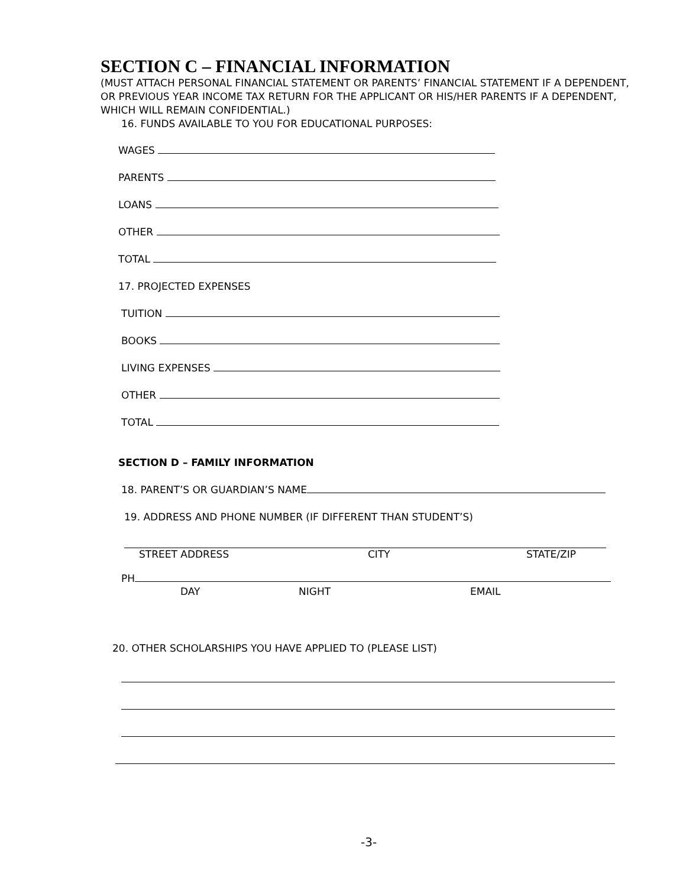SECTION C – FINANCIAL INFORMATION
(MUST ATTACH PERSONAL FINANCIAL STATEMENT OR PARENTS’ FINANCIAL STATEMENT IF A DEPENDENT, OR PREVIOUS YEAR INCOME TAX RETURN FOR THE APPLICANT OR HIS/HER PARENTS IF A DEPENDENT, WHICH WILL REMAIN CONFIDENTIAL.)
16. FUNDS AVAILABLE TO YOU FOR EDUCATIONAL PURPOSES:
WAGES
PARENTS
LOANS
OTHER
TOTAL
17. PROJECTED EXPENSES
TUITION
BOOKS
LIVING EXPENSES
OTHER
TOTAL
SECTION D – FAMILY INFORMATION
18. PARENT’S OR GUARDIAN’S NAME
19. ADDRESS AND PHONE NUMBER (IF DIFFERENT THAN STUDENT’S)
STREET ADDRESS CITY STATE/ZIP
PH
DAY NIGHT EMAIL
20. OTHER SCHOLARSHIPS YOU HAVE APPLIED TO (PLEASE LIST)
-3-